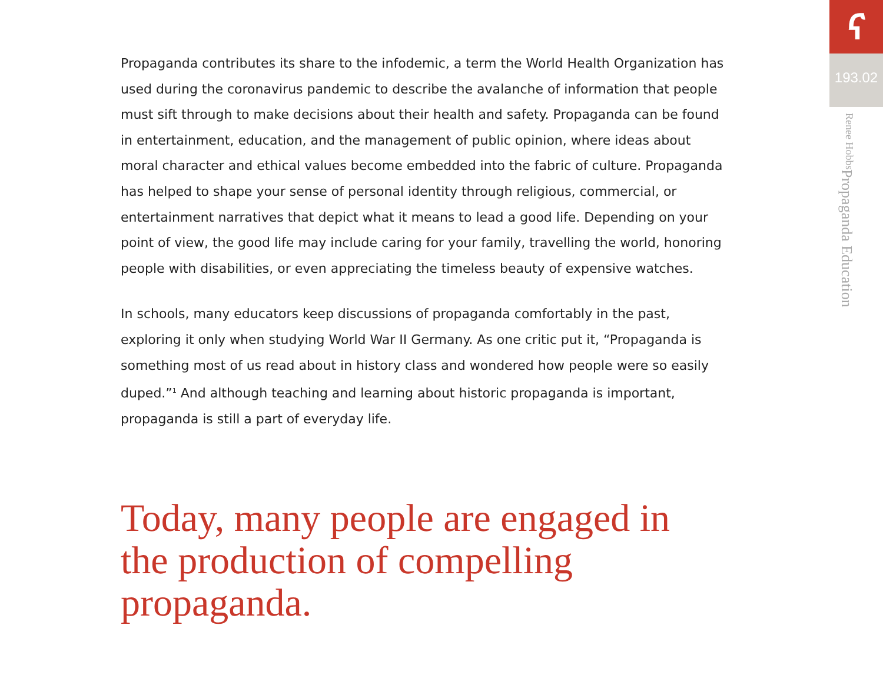Propaganda contributes its share to the infodemic, a term the World Health Organization has used during the coronavirus pandemic to describe the avalanche of information that people must sift through to make decisions about their health and safety. Propaganda can be found in entertainment, education, and the management of public opinion, where ideas about moral character and ethical values become embedded into the fabric of culture. Propaganda has helped to shape your sense of personal identity through religious, commercial, or entertainment narratives that depict what it means to lead a good life. Depending on your point of view, the good life may include caring for your family, travelling the world, honoring people with disabilities, or even appreciating the timeless beauty of expensive watches.
In schools, many educators keep discussions of propaganda comfortably in the past, exploring it only when studying World War II Germany. As one critic put it, “Propaganda is something most of us read about in history class and wondered how people were so easily duped.”<sup>1</sup> And although teaching and learning about historic propaganda is important, propaganda is still a part of everyday life.
Today, many people are engaged in the production of compelling propaganda.
ና
193.02
Propaganda Education Renee Hobbs